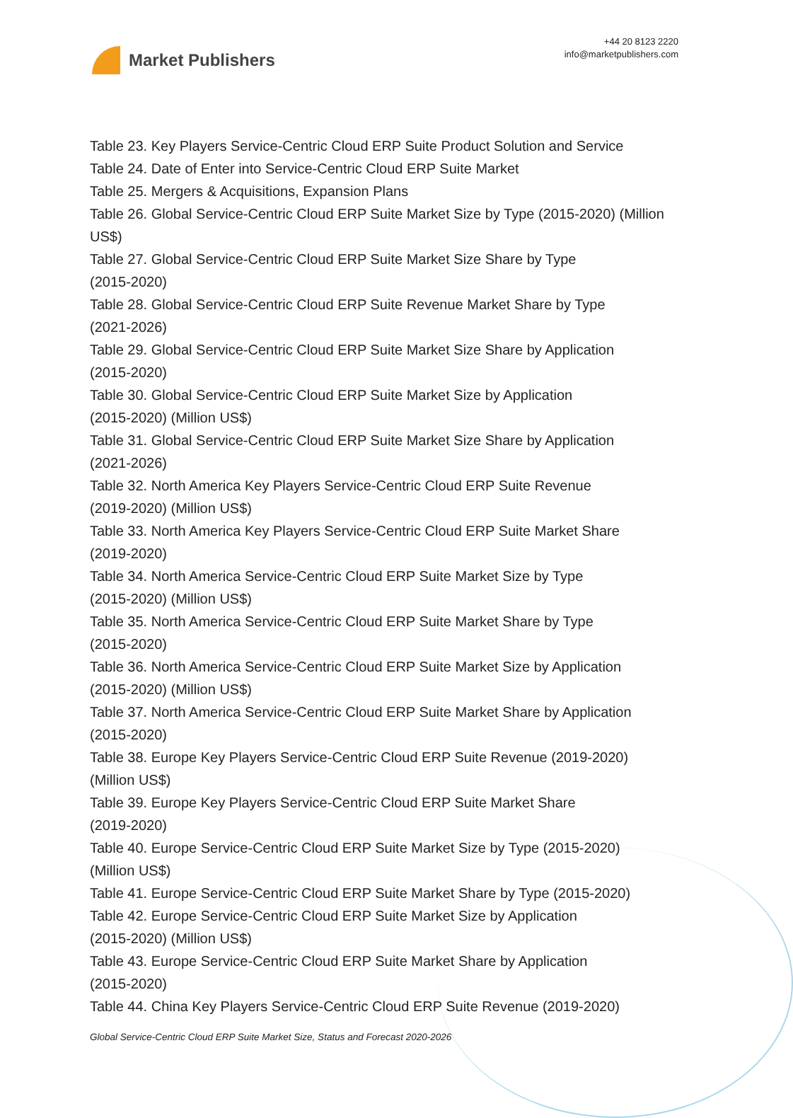Market Publishers
+44 20 8123 2220
info@marketpublishers.com
Table 23. Key Players Service-Centric Cloud ERP Suite Product Solution and Service
Table 24. Date of Enter into Service-Centric Cloud ERP Suite Market
Table 25. Mergers & Acquisitions, Expansion Plans
Table 26. Global Service-Centric Cloud ERP Suite Market Size by Type (2015-2020) (Million US$)
Table 27. Global Service-Centric Cloud ERP Suite Market Size Share by Type
(2015-2020)
Table 28. Global Service-Centric Cloud ERP Suite Revenue Market Share by Type
(2021-2026)
Table 29. Global Service-Centric Cloud ERP Suite Market Size Share by Application
(2015-2020)
Table 30. Global Service-Centric Cloud ERP Suite Market Size by Application
(2015-2020) (Million US$)
Table 31. Global Service-Centric Cloud ERP Suite Market Size Share by Application
(2021-2026)
Table 32. North America Key Players Service-Centric Cloud ERP Suite Revenue
(2019-2020) (Million US$)
Table 33. North America Key Players Service-Centric Cloud ERP Suite Market Share
(2019-2020)
Table 34. North America Service-Centric Cloud ERP Suite Market Size by Type
(2015-2020) (Million US$)
Table 35. North America Service-Centric Cloud ERP Suite Market Share by Type
(2015-2020)
Table 36. North America Service-Centric Cloud ERP Suite Market Size by Application
(2015-2020) (Million US$)
Table 37. North America Service-Centric Cloud ERP Suite Market Share by Application
(2015-2020)
Table 38. Europe Key Players Service-Centric Cloud ERP Suite Revenue (2019-2020)
(Million US$)
Table 39. Europe Key Players Service-Centric Cloud ERP Suite Market Share
(2019-2020)
Table 40. Europe Service-Centric Cloud ERP Suite Market Size by Type (2015-2020)
(Million US$)
Table 41. Europe Service-Centric Cloud ERP Suite Market Share by Type (2015-2020)
Table 42. Europe Service-Centric Cloud ERP Suite Market Size by Application
(2015-2020) (Million US$)
Table 43. Europe Service-Centric Cloud ERP Suite Market Share by Application
(2015-2020)
Table 44. China Key Players Service-Centric Cloud ERP Suite Revenue (2019-2020)
Global Service-Centric Cloud ERP Suite Market Size, Status and Forecast 2020-2026